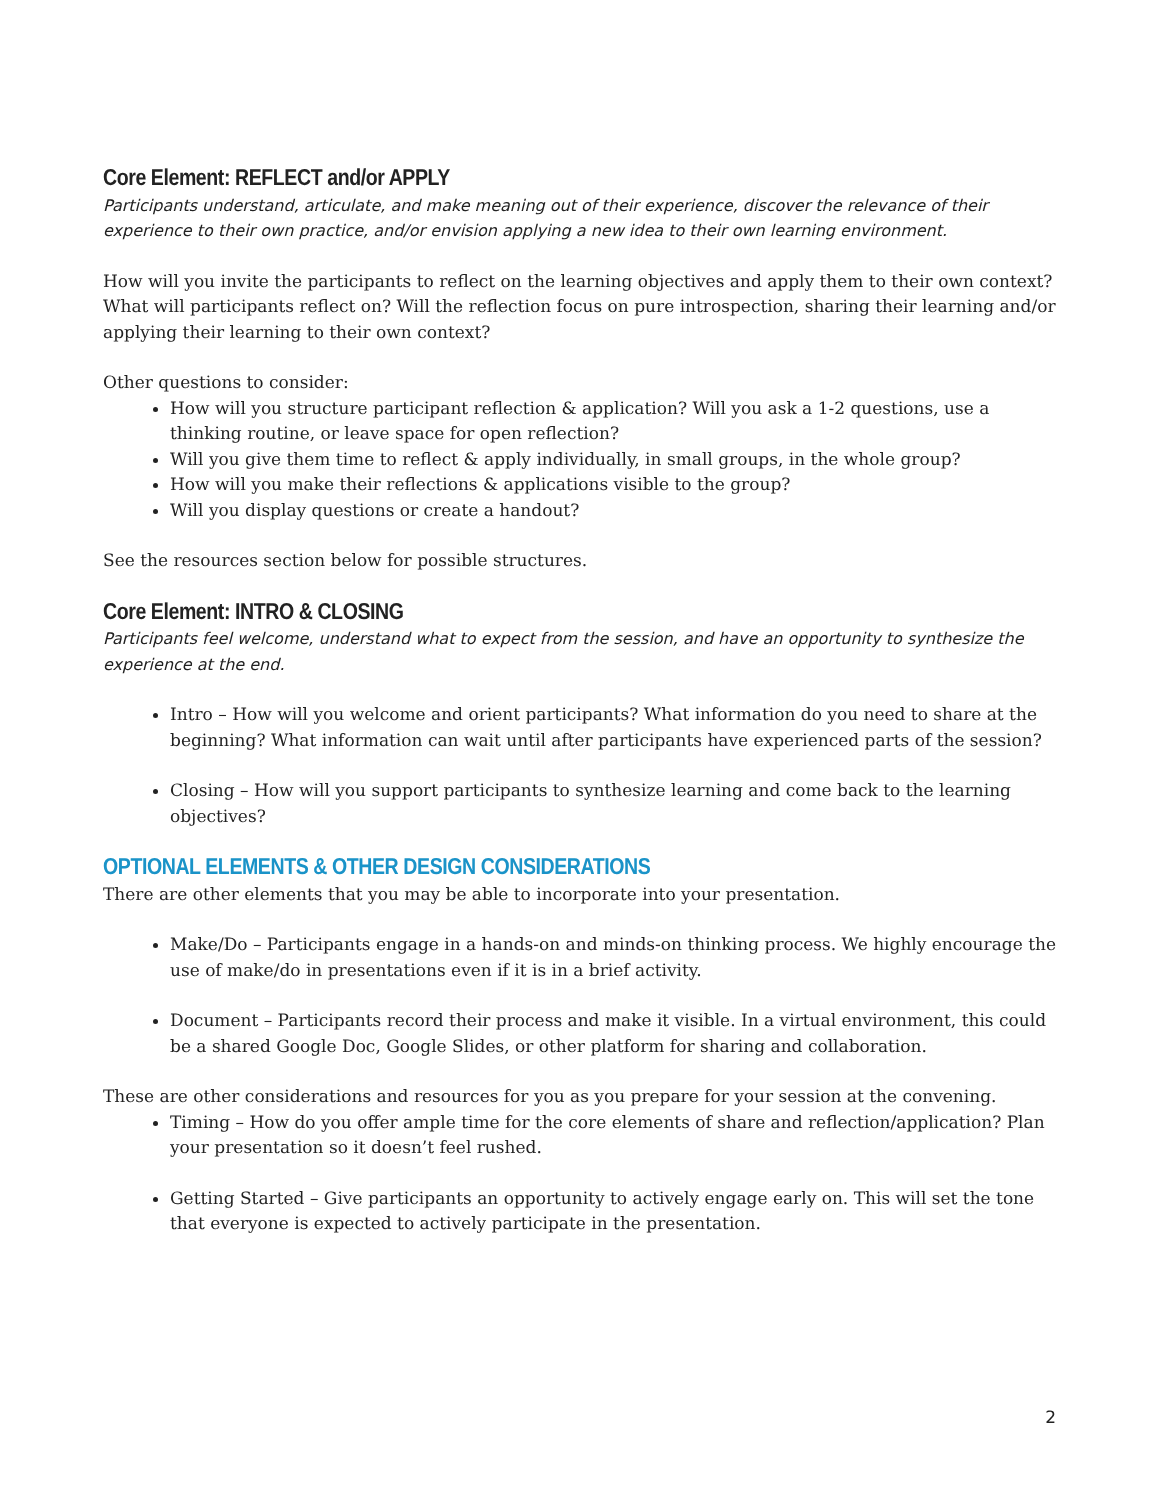Core Element: REFLECT and/or APPLY
Participants understand, articulate, and make meaning out of their experience, discover the relevance of their experience to their own practice, and/or envision applying a new idea to their own learning environment.
How will you invite the participants to reflect on the learning objectives and apply them to their own context? What will participants reflect on? Will the reflection focus on pure introspection, sharing their learning and/or applying their learning to their own context?
Other questions to consider:
How will you structure participant reflection & application? Will you ask a 1-2 questions, use a thinking routine, or leave space for open reflection?
Will you give them time to reflect & apply individually, in small groups, in the whole group?
How will you make their reflections & applications visible to the group?
Will you display questions or create a handout?
See the resources section below for possible structures.
Core Element: INTRO & CLOSING
Participants feel welcome, understand what to expect from the session, and have an opportunity to synthesize the experience at the end.
Intro – How will you welcome and orient participants? What information do you need to share at the beginning? What information can wait until after participants have experienced parts of the session?
Closing – How will you support participants to synthesize learning and come back to the learning objectives?
OPTIONAL ELEMENTS & OTHER DESIGN CONSIDERATIONS
There are other elements that you may be able to incorporate into your presentation.
Make/Do – Participants engage in a hands-on and minds-on thinking process. We highly encourage the use of make/do in presentations even if it is in a brief activity.
Document – Participants record their process and make it visible. In a virtual environment, this could be a shared Google Doc, Google Slides, or other platform for sharing and collaboration.
These are other considerations and resources for you as you prepare for your session at the convening.
Timing – How do you offer ample time for the core elements of share and reflection/application? Plan your presentation so it doesn’t feel rushed.
Getting Started – Give participants an opportunity to actively engage early on. This will set the tone that everyone is expected to actively participate in the presentation.
2